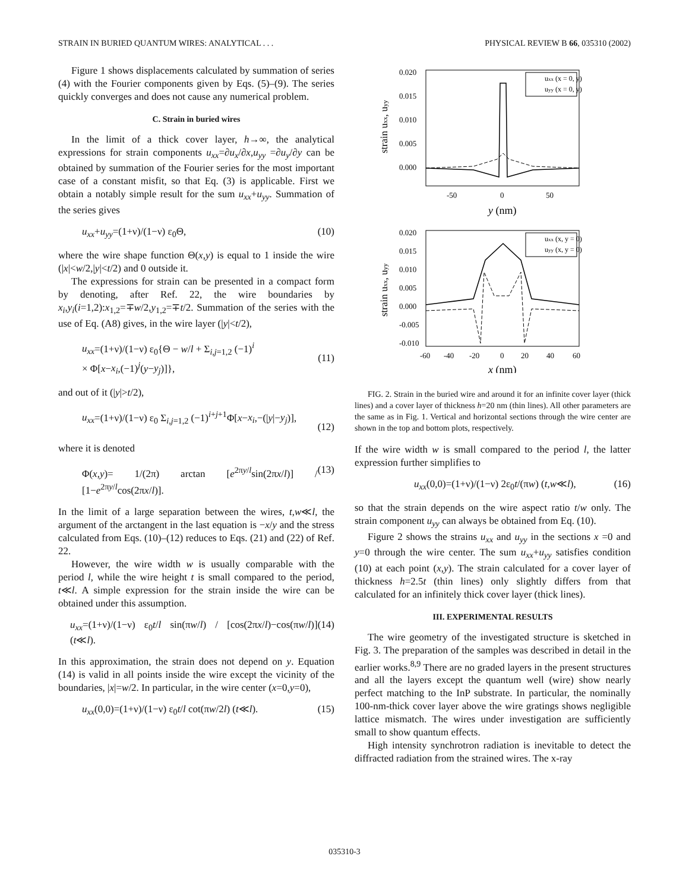STRAIN IN BURIED QUANTUM WIRES: ANALYTICAL . . . PHYSICAL REVIEW B 66, 035310 (2002)
Figure 1 shows displacements calculated by summation of series (4) with the Fourier components given by Eqs. (5)–(9). The series quickly converges and does not cause any numerical problem.
C. Strain in buried wires
In the limit of a thick cover layer, h→∞, the analytical expressions for strain components u<sub>xx</sub>=∂u<sub>x</sub>/∂x,u<sub>yy</sub> =∂u<sub>y</sub>/∂y can be obtained by summation of the Fourier series for the most important case of a constant misfit, so that Eq. (3) is applicable. First we obtain a notably simple result for the sum u<sub>xx</sub>+u<sub>yy</sub>. Summation of the series gives
u<sub>xx</sub>+u<sub>yy</sub>=(1+ν)/(1−ν) ε<sub>0</sub>Θ, (10)
where the wire shape function Θ(x,y) is equal to 1 inside the wire (|x|<w/2,|y|<t/2) and 0 outside it.
The expressions for strain can be presented in a compact form by denoting, after Ref. 22, the wire boundaries by x<sub>i</sub>,y<sub>i</sub>(i=1,2):x<sub>1,2</sub>=∓w/2,y<sub>1,2</sub>=∓t/2. Summation of the series with the use of Eq. (A8) gives, in the wire layer (|y|<t/2),
u<sub>xx</sub>=(1+ν)/(1−ν) ε<sub>0</sub>{Θ − w/l + Σ<sub>i,j=1,2</sub> (−1)<sup>i</sup>
× Φ[x−x<sub>i</sub>,(−1)<sup>j</sup>(y−y<sub>j</sub>)]},
(11)
and out of it (|y|>t/2),
u<sub>xx</sub>=(1+ν)/(1−ν) ε<sub>0</sub> Σ<sub>i,j=1,2</sub> (−1)<sup>i+j+1</sup>Φ[x−x<sub>i</sub>,−(|y|−y<sub>j</sub>)],
(12)
where it is denoted
Φ(x,y)= 1/(2π) arctan [e<sup>2πy/l</sup>sin(2πx/l)] / [1−e<sup>2πy/l</sup>cos(2πx/l)]. (13)
In the limit of a large separation between the wires, t,w≪l, the argument of the arctangent in the last equation is −x/y and the stress calculated from Eqs. (10)–(12) reduces to Eqs. (21) and (22) of Ref. 22.
However, the wire width w is usually comparable with the period l, while the wire height t is small compared to the period, t≪l. A simple expression for the strain inside the wire can be obtained under this assumption.
u<sub>xx</sub>=(1+ν)/(1−ν) ε<sub>0</sub>t/l sin(πw/l) / [cos(2πx/l)−cos(πw/l)] (t≪l). (14)
In this approximation, the strain does not depend on y. Equation (14) is valid in all points inside the wire except the vicinity of the boundaries, |x|=w/2. In particular, in the wire center (x=0,y=0),
u<sub>xx</sub>(0,0)=(1+ν)/(1−ν) ε<sub>0</sub>t/l cot(πw/2l) (t≪l). (15)
0.020
0.015
0.010
0.005
0.000
-50
0
50
y (nm)
strain uxx, uyy
uxx (x = 0, y)
uyy (x = 0, y)
0.020
0.015
0.010
0.005
0.000
-0.005
-0.010
-60
-40
-20
0
20
40
60
x (nm)
strain uxx, uyy
uxx (x, y = 0)
uyy (x, y = 0)
FIG. 2. Strain in the buried wire and around it for an infinite cover layer (thick lines) and a cover layer of thickness h=20 nm (thin lines). All other parameters are the same as in Fig. 1. Vertical and horizontal sections through the wire center are shown in the top and bottom plots, respectively.
If the wire width w is small compared to the period l, the latter expression further simplifies to
u<sub>xx</sub>(0,0)=(1+ν)/(1−ν) 2ε<sub>0</sub>t/(πw) (t,w≪l), (16)
so that the strain depends on the wire aspect ratio t/w only. The strain component u<sub>yy</sub> can always be obtained from Eq. (10).
Figure 2 shows the strains u<sub>xx</sub> and u<sub>yy</sub> in the sections x =0 and y=0 through the wire center. The sum u<sub>xx</sub>+u<sub>yy</sub> satisfies condition (10) at each point (x,y). The strain calculated for a cover layer of thickness h=2.5t (thin lines) only slightly differs from that calculated for an infinitely thick cover layer (thick lines).
III. EXPERIMENTAL RESULTS
The wire geometry of the investigated structure is sketched in Fig. 3. The preparation of the samples was described in detail in the earlier works.<sup>8,9</sup> There are no graded layers in the present structures and all the layers except the quantum well (wire) show nearly perfect matching to the InP substrate. In particular, the nominally 100-nm-thick cover layer above the wire gratings shows negligible lattice mismatch. The wires under investigation are sufficiently small to show quantum effects.
High intensity synchrotron radiation is inevitable to detect the diffracted radiation from the strained wires. The x-ray
035310-3